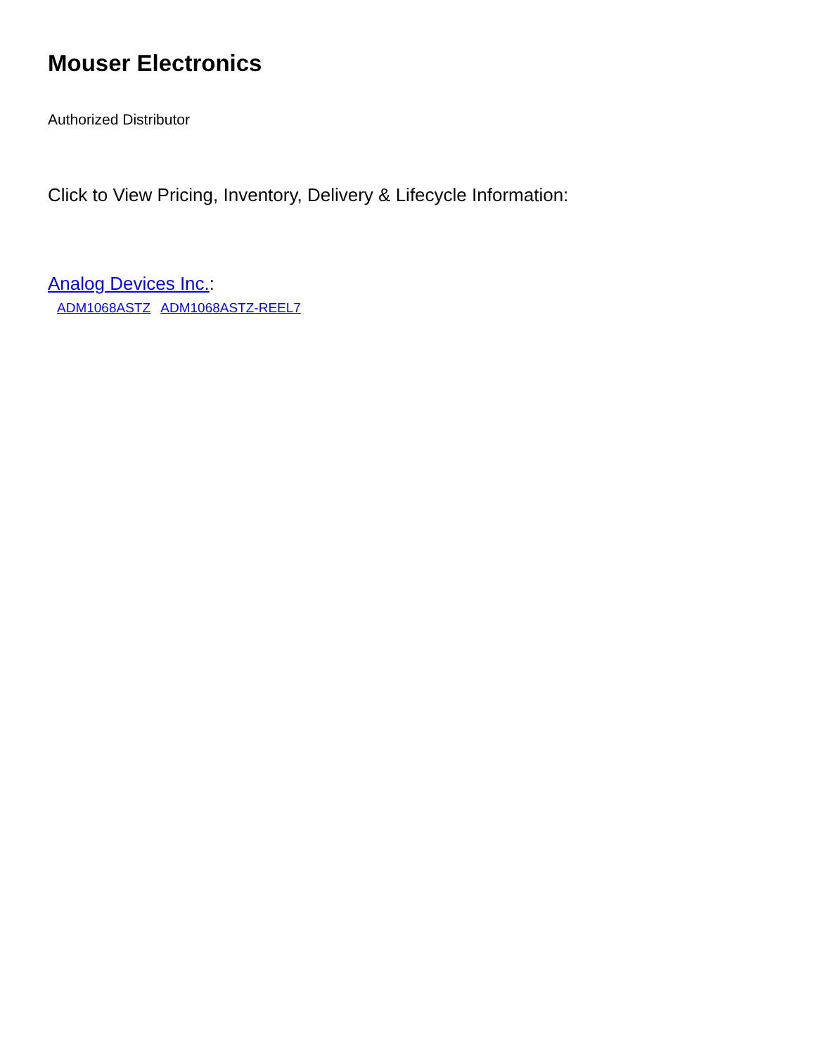Mouser Electronics
Authorized Distributor
Click to View Pricing, Inventory, Delivery & Lifecycle Information:
Analog Devices Inc.:
ADM1068ASTZ ADM1068ASTZ-REEL7